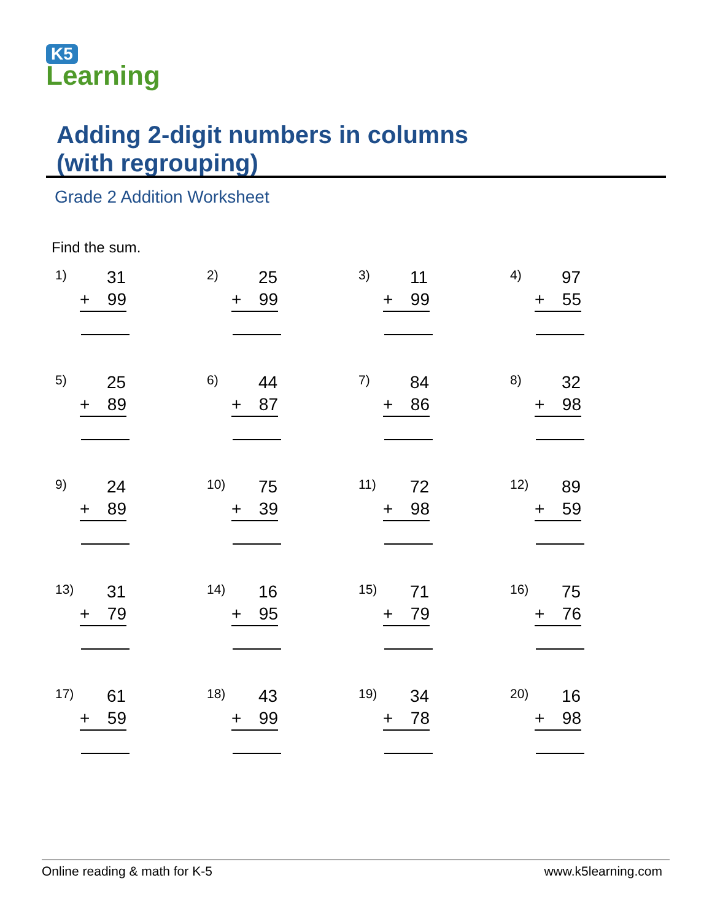K5
Learning
Adding 2-digit numbers in columns
(with regrouping)
Grade 2 Addition Worksheet
Find the sum.
1) 31
+ 99
2) 25
+ 99
3) 11
+ 99
4) 97
+ 55
5) 25
+ 89
6) 44
+ 87
7) 84
+ 86
8) 32
+ 98
9) 24
+ 89
10) 75
+ 39
11) 72
+ 98
12) 89
+ 59
13) 31
+ 79
14) 16
+ 95
15) 71
+ 79
16) 75
+ 76
17) 61
+ 59
18) 43
+ 99
19) 34
+ 78
20) 16
+ 98
Online reading & math for K-5 www.k5learning.com